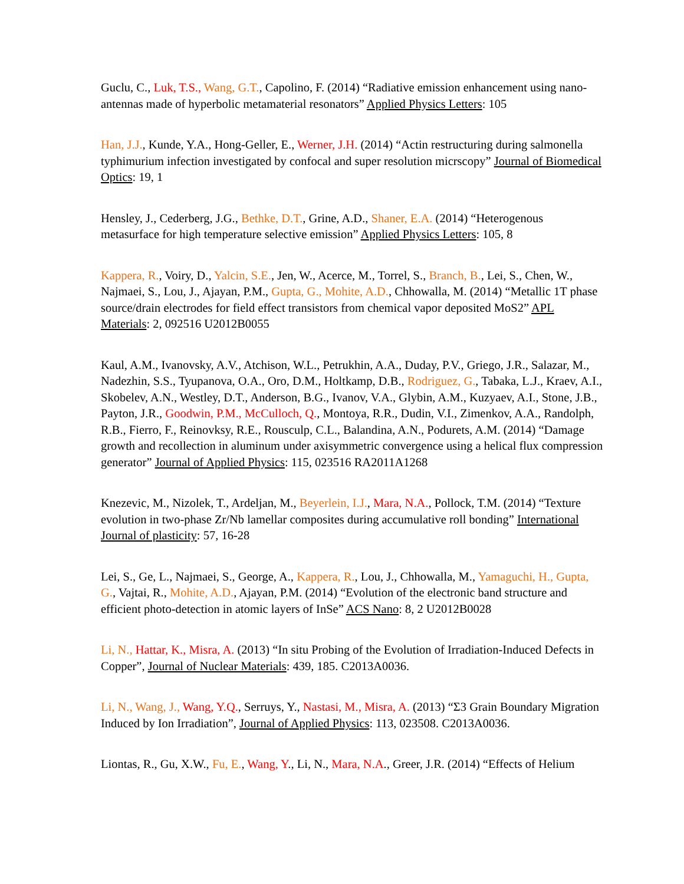Guclu, C., Luk, T.S., Wang, G.T., Capolino, F. (2014) “Radiative emission enhancement using nano-antennas made of hyperbolic metamaterial resonators” Applied Physics Letters: 105
Han, J.J., Kunde, Y.A., Hong-Geller, E., Werner, J.H. (2014) “Actin restructuring during salmonella typhimurium infection investigated by confocal and super resolution micrscopy” Journal of Biomedical Optics: 19, 1
Hensley, J., Cederberg, J.G., Bethke, D.T., Grine, A.D., Shaner, E.A. (2014) “Heterogenous metasurface for high temperature selective emission” Applied Physics Letters: 105, 8
Kappera, R., Voiry, D., Yalcin, S.E., Jen, W., Acerce, M., Torrel, S., Branch, B., Lei, S., Chen, W., Najmaei, S., Lou, J., Ajayan, P.M., Gupta, G., Mohite, A.D., Chhowalla, M. (2014) “Metallic 1T phase source/drain electrodes for field effect transistors from chemical vapor deposited MoS2” APL Materials: 2, 092516 U2012B0055
Kaul, A.M., Ivanovsky, A.V., Atchison, W.L., Petrukhin, A.A., Duday, P.V., Griego, J.R., Salazar, M., Nadezhin, S.S., Tyupanova, O.A., Oro, D.M., Holtkamp, D.B., Rodriguez, G., Tabaka, L.J., Kraev, A.I., Skobelev, A.N., Westley, D.T., Anderson, B.G., Ivanov, V.A., Glybin, A.M., Kuzyaev, A.I., Stone, J.B., Payton, J.R., Goodwin, P.M., McCulloch, Q., Montoya, R.R., Dudin, V.I., Zimenkov, A.A., Randolph, R.B., Fierro, F., Reinovksy, R.E., Rousculp, C.L., Balandina, A.N., Podurets, A.M. (2014) “Damage growth and recollection in aluminum under axisymmetric convergence using a helical flux compression generator” Journal of Applied Physics: 115, 023516 RA2011A1268
Knezevic, M., Nizolek, T., Ardeljan, M., Beyerlein, I.J., Mara, N.A., Pollock, T.M. (2014) “Texture evolution in two-phase Zr/Nb lamellar composites during accumulative roll bonding” International Journal of plasticity: 57, 16-28
Lei, S., Ge, L., Najmaei, S., George, A., Kappera, R., Lou, J., Chhowalla, M., Yamaguchi, H., Gupta, G., Vajtai, R., Mohite, A.D., Ajayan, P.M. (2014) “Evolution of the electronic band structure and efficient photo-detection in atomic layers of InSe” ACS Nano: 8, 2 U2012B0028
Li, N., Hattar, K., Misra, A. (2013) “In situ Probing of the Evolution of Irradiation-Induced Defects in Copper”, Journal of Nuclear Materials: 439, 185. C2013A0036.
Li, N., Wang, J., Wang, Y.Q., Serruys, Y., Nastasi, M., Misra, A. (2013) “Σ3 Grain Boundary Migration Induced by Ion Irradiation”, Journal of Applied Physics: 113, 023508. C2013A0036.
Liontas, R., Gu, X.W., Fu, E., Wang, Y., Li, N., Mara, N.A., Greer, J.R. (2014) “Effects of Helium